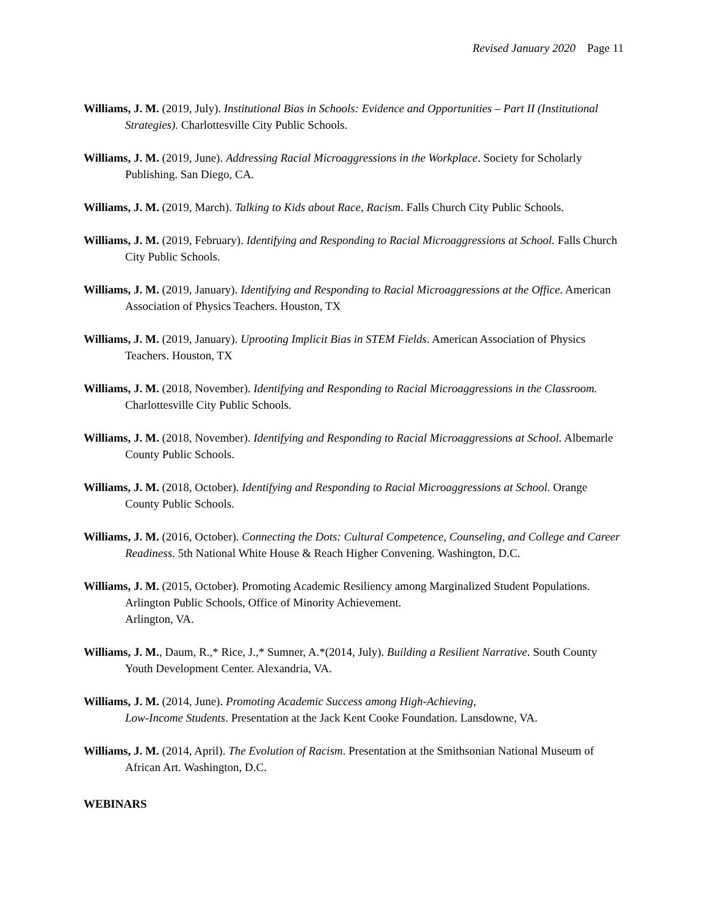Revised January 2020 Page 11
Williams, J. M. (2019, July). Institutional Bias in Schools: Evidence and Opportunities – Part II (Institutional Strategies). Charlottesville City Public Schools.
Williams, J. M. (2019, June). Addressing Racial Microaggressions in the Workplace. Society for Scholarly Publishing. San Diego, CA.
Williams, J. M. (2019, March). Talking to Kids about Race, Racism. Falls Church City Public Schools.
Williams, J. M. (2019, February). Identifying and Responding to Racial Microaggressions at School. Falls Church City Public Schools.
Williams, J. M. (2019, January). Identifying and Responding to Racial Microaggressions at the Office. American Association of Physics Teachers. Houston, TX
Williams, J. M. (2019, January). Uprooting Implicit Bias in STEM Fields. American Association of Physics Teachers. Houston, TX
Williams, J. M. (2018, November). Identifying and Responding to Racial Microaggressions in the Classroom. Charlottesville City Public Schools.
Williams, J. M. (2018, November). Identifying and Responding to Racial Microaggressions at School. Albemarle County Public Schools.
Williams, J. M. (2018, October). Identifying and Responding to Racial Microaggressions at School. Orange County Public Schools.
Williams, J. M. (2016, October). Connecting the Dots: Cultural Competence, Counseling, and College and Career Readiness. 5th National White House & Reach Higher Convening. Washington, D.C.
Williams, J. M. (2015, October). Promoting Academic Resiliency among Marginalized Student Populations. Arlington Public Schools, Office of Minority Achievement.
Arlington, VA.
Williams, J. M., Daum, R.,* Rice, J.,* Sumner, A.*(2014, July). Building a Resilient Narrative. South County Youth Development Center. Alexandria, VA.
Williams, J. M. (2014, June). Promoting Academic Success among High-Achieving,
Low-Income Students. Presentation at the Jack Kent Cooke Foundation. Lansdowne, VA.
Williams, J. M. (2014, April). The Evolution of Racism. Presentation at the Smithsonian National Museum of African Art. Washington, D.C.
WEBINARS